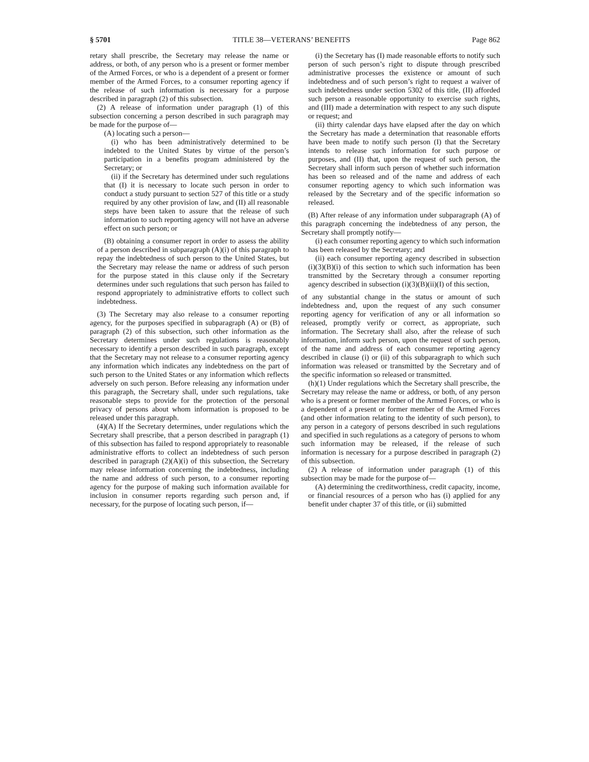§ 5701 TITLE 38—VETERANS’ BENEFITS Page 862
retary shall prescribe, the Secretary may release the name or address, or both, of any person who is a present or former member of the Armed Forces, or who is a dependent of a present or former member of the Armed Forces, to a consumer reporting agency if the release of such information is necessary for a purpose described in paragraph (2) of this subsection.
(2) A release of information under paragraph (1) of this subsection concerning a person described in such paragraph may be made for the purpose of—
(A) locating such a person—
(i) who has been administratively determined to be indebted to the United States by virtue of the person’s participation in a benefits program administered by the Secretary; or
(ii) if the Secretary has determined under such regulations that (I) it is necessary to locate such person in order to conduct a study pursuant to section 527 of this title or a study required by any other provision of law, and (II) all reasonable steps have been taken to assure that the release of such information to such reporting agency will not have an adverse effect on such person; or
(B) obtaining a consumer report in order to assess the ability of a person described in subparagraph (A)(i) of this paragraph to repay the indebtedness of such person to the United States, but the Secretary may release the name or address of such person for the purpose stated in this clause only if the Secretary determines under such regulations that such person has failed to respond appropriately to administrative efforts to collect such indebtedness.
(3) The Secretary may also release to a consumer reporting agency, for the purposes specified in subparagraph (A) or (B) of paragraph (2) of this subsection, such other information as the Secretary determines under such regulations is reasonably necessary to identify a person described in such paragraph, except that the Secretary may not release to a consumer reporting agency any information which indicates any indebtedness on the part of such person to the United States or any information which reflects adversely on such person. Before releasing any information under this paragraph, the Secretary shall, under such regulations, take reasonable steps to provide for the protection of the personal privacy of persons about whom information is proposed to be released under this paragraph.
(4)(A) If the Secretary determines, under regulations which the Secretary shall prescribe, that a person described in paragraph (1) of this subsection has failed to respond appropriately to reasonable administrative efforts to collect an indebtedness of such person described in paragraph (2)(A)(i) of this subsection, the Secretary may release information concerning the indebtedness, including the name and address of such person, to a consumer reporting agency for the purpose of making such information available for inclusion in consumer reports regarding such person and, if necessary, for the purpose of locating such person, if—
(i) the Secretary has (I) made reasonable efforts to notify such person of such person’s right to dispute through prescribed administrative processes the existence or amount of such indebtedness and of such person’s right to request a waiver of such indebtedness under section 5302 of this title, (II) afforded such person a reasonable opportunity to exercise such rights, and (III) made a determination with respect to any such dispute or request; and
(ii) thirty calendar days have elapsed after the day on which the Secretary has made a determination that reasonable efforts have been made to notify such person (I) that the Secretary intends to release such information for such purpose or purposes, and (II) that, upon the request of such person, the Secretary shall inform such person of whether such information has been so released and of the name and address of each consumer reporting agency to which such information was released by the Secretary and of the specific information so released.
(B) After release of any information under subparagraph (A) of this paragraph concerning the indebtedness of any person, the Secretary shall promptly notify—
(i) each consumer reporting agency to which such information has been released by the Secretary; and
(ii) each consumer reporting agency described in subsection (i)(3)(B)(i) of this section to which such information has been transmitted by the Secretary through a consumer reporting agency described in subsection (i)(3)(B)(ii)(I) of this section,
of any substantial change in the status or amount of such indebtedness and, upon the request of any such consumer reporting agency for verification of any or all information so released, promptly verify or correct, as appropriate, such information. The Secretary shall also, after the release of such information, inform such person, upon the request of such person, of the name and address of each consumer reporting agency described in clause (i) or (ii) of this subparagraph to which such information was released or transmitted by the Secretary and of the specific information so released or transmitted.
(h)(1) Under regulations which the Secretary shall prescribe, the Secretary may release the name or address, or both, of any person who is a present or former member of the Armed Forces, or who is a dependent of a present or former member of the Armed Forces (and other information relating to the identity of such person), to any person in a category of persons described in such regulations and specified in such regulations as a category of persons to whom such information may be released, if the release of such information is necessary for a purpose described in paragraph (2) of this subsection.
(2) A release of information under paragraph (1) of this subsection may be made for the purpose of—
(A) determining the creditworthiness, credit capacity, income, or financial resources of a person who has (i) applied for any benefit under chapter 37 of this title, or (ii) submitted